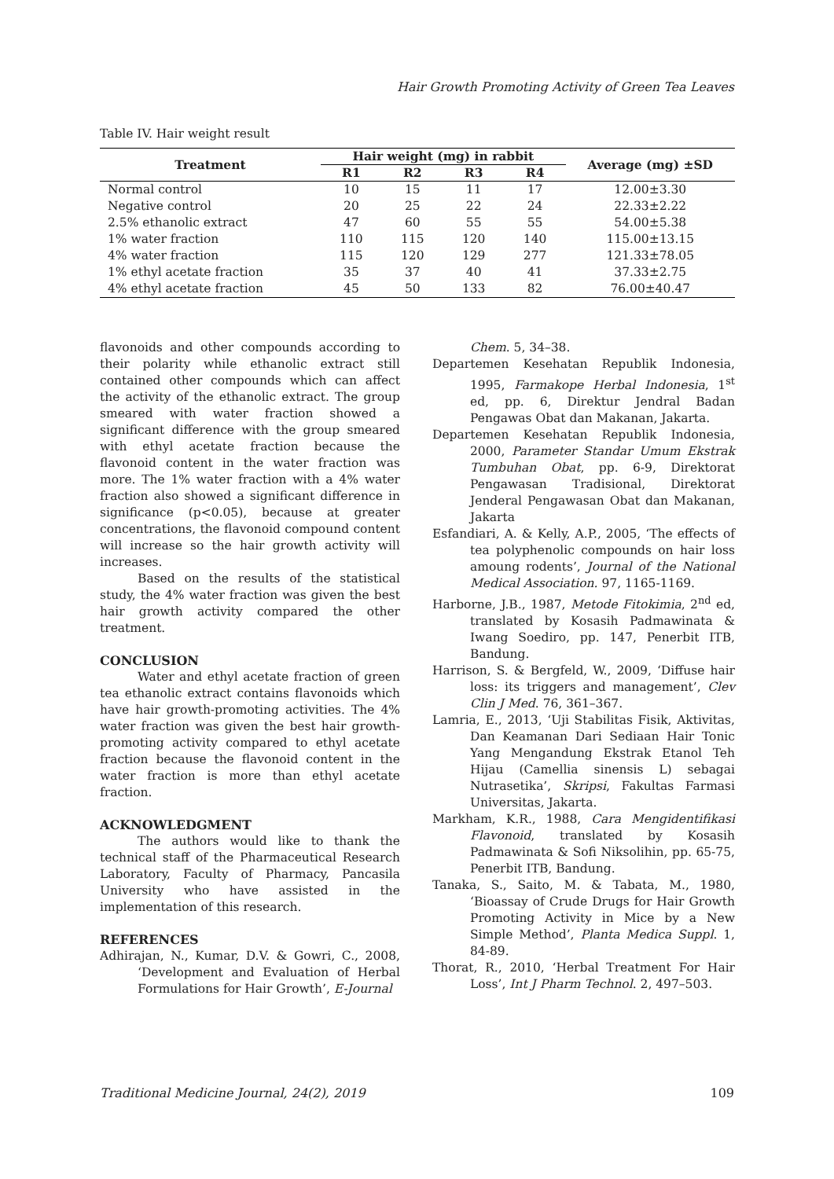Hair Growth Promoting Activity of Green Tea Leaves
Table IV. Hair weight result
| Treatment | Hair weight (mg) in rabbit | | | | Average (mg) ±SD |
| --- | --- | --- | --- | --- | --- |
| | R1 | R2 | R3 | R4 | |
| Normal control | 10 | 15 | 11 | 17 | 12.00±3.30 |
| Negative control | 20 | 25 | 22 | 24 | 22.33±2.22 |
| 2.5% ethanolic extract | 47 | 60 | 55 | 55 | 54.00±5.38 |
| 1% water fraction | 110 | 115 | 120 | 140 | 115.00±13.15 |
| 4% water fraction | 115 | 120 | 129 | 277 | 121.33±78.05 |
| 1% ethyl acetate fraction | 35 | 37 | 40 | 41 | 37.33±2.75 |
| 4% ethyl acetate fraction | 45 | 50 | 133 | 82 | 76.00±40.47 |
flavonoids and other compounds according to their polarity while ethanolic extract still contained other compounds which can affect the activity of the ethanolic extract. The group smeared with water fraction showed a significant difference with the group smeared with ethyl acetate fraction because the flavonoid content in the water fraction was more. The 1% water fraction with a 4% water fraction also showed a significant difference in significance (p<0.05), because at greater concentrations, the flavonoid compound content will increase so the hair growth activity will increases.
Based on the results of the statistical study, the 4% water fraction was given the best hair growth activity compared the other treatment.
CONCLUSION
Water and ethyl acetate fraction of green tea ethanolic extract contains flavonoids which have hair growth-promoting activities. The 4% water fraction was given the best hair growth-promoting activity compared to ethyl acetate fraction because the flavonoid content in the water fraction is more than ethyl acetate fraction.
ACKNOWLEDGMENT
The authors would like to thank the technical staff of the Pharmaceutical Research Laboratory, Faculty of Pharmacy, Pancasila University who have assisted in the implementation of this research.
REFERENCES
Adhirajan, N., Kumar, D.V. & Gowri, C., 2008, ‘Development and Evaluation of Herbal Formulations for Hair Growth’, E-Journal
Chem. 5, 34–38.
Departemen Kesehatan Republik Indonesia, 1995, Farmakope Herbal Indonesia, 1<sup>st</sup> ed, pp. 6, Direktur Jendral Badan Pengawas Obat dan Makanan, Jakarta.
Departemen Kesehatan Republik Indonesia, 2000, Parameter Standar Umum Ekstrak Tumbuhan Obat, pp. 6-9, Direktorat Pengawasan Tradisional, Direktorat Jenderal Pengawasan Obat dan Makanan, Jakarta
Esfandiari, A. & Kelly, A.P., 2005, ‘The effects of tea polyphenolic compounds on hair loss amoung rodents’, Journal of the National Medical Association. 97, 1165-1169.
Harborne, J.B., 1987, Metode Fitokimia, 2<sup>nd</sup> ed, translated by Kosasih Padmawinata & Iwang Soediro, pp. 147, Penerbit ITB, Bandung.
Harrison, S. & Bergfeld, W., 2009, ‘Diffuse hair loss: its triggers and management’, Clev Clin J Med. 76, 361–367.
Lamria, E., 2013, ‘Uji Stabilitas Fisik, Aktivitas, Dan Keamanan Dari Sediaan Hair Tonic Yang Mengandung Ekstrak Etanol Teh Hijau (Camellia sinensis L) sebagai Nutrasetika’, Skripsi, Fakultas Farmasi Universitas, Jakarta.
Markham, K.R., 1988, Cara Mengidentifikasi Flavonoid, translated by Kosasih Padmawinata & Sofi Niksolihin, pp. 65-75, Penerbit ITB, Bandung.
Tanaka, S., Saito, M. & Tabata, M., 1980, ‘Bioassay of Crude Drugs for Hair Growth Promoting Activity in Mice by a New Simple Method’, Planta Medica Suppl. 1, 84-89.
Thorat, R., 2010, ‘Herbal Treatment For Hair Loss’, Int J Pharm Technol. 2, 497–503.
Traditional Medicine Journal, 24(2), 2019
109